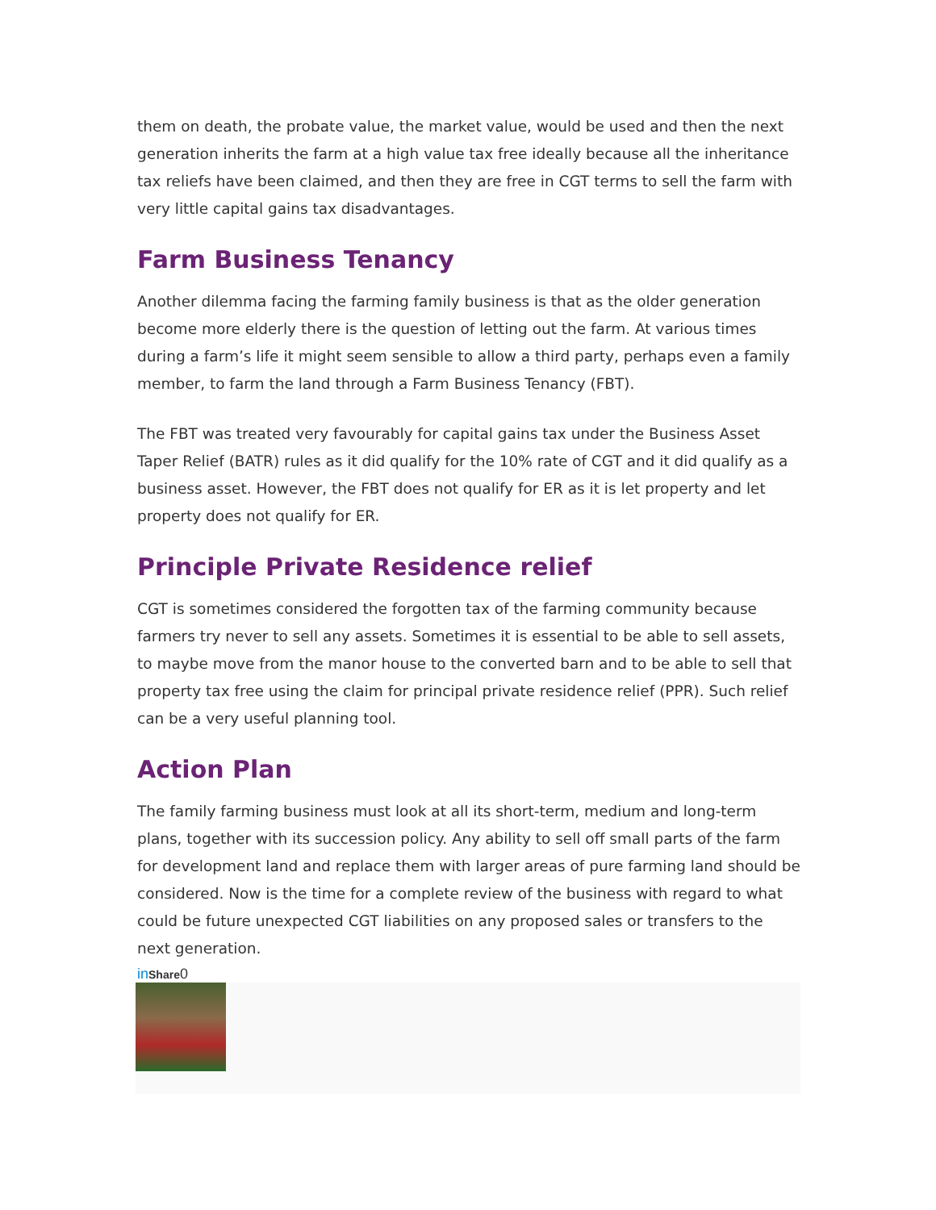them on death, the probate value, the market value, would be used and then the next generation inherits the farm at a high value tax free ideally because all the inheritance tax reliefs have been claimed, and then they are free in CGT terms to sell the farm with very little capital gains tax disadvantages.
Farm Business Tenancy
Another dilemma facing the farming family business is that as the older generation become more elderly there is the question of letting out the farm. At various times during a farm’s life it might seem sensible to allow a third party, perhaps even a family member, to farm the land through a Farm Business Tenancy (FBT).
The FBT was treated very favourably for capital gains tax under the Business Asset Taper Relief (BATR) rules as it did qualify for the 10% rate of CGT and it did qualify as a business asset. However, the FBT does not qualify for ER as it is let property and let property does not qualify for ER.
Principle Private Residence relief
CGT is sometimes considered the forgotten tax of the farming community because farmers try never to sell any assets. Sometimes it is essential to be able to sell assets, to maybe move from the manor house to the converted barn and to be able to sell that property tax free using the claim for principal private residence relief (PPR). Such relief can be a very useful planning tool.
Action Plan
The family farming business must look at all its short-term, medium and long-term plans, together with its succession policy. Any ability to sell off small parts of the farm for development land and replace them with larger areas of pure farming land should be considered. Now is the time for a complete review of the business with regard to what could be future unexpected CGT liabilities on any proposed sales or transfers to the next generation.
in Share 0